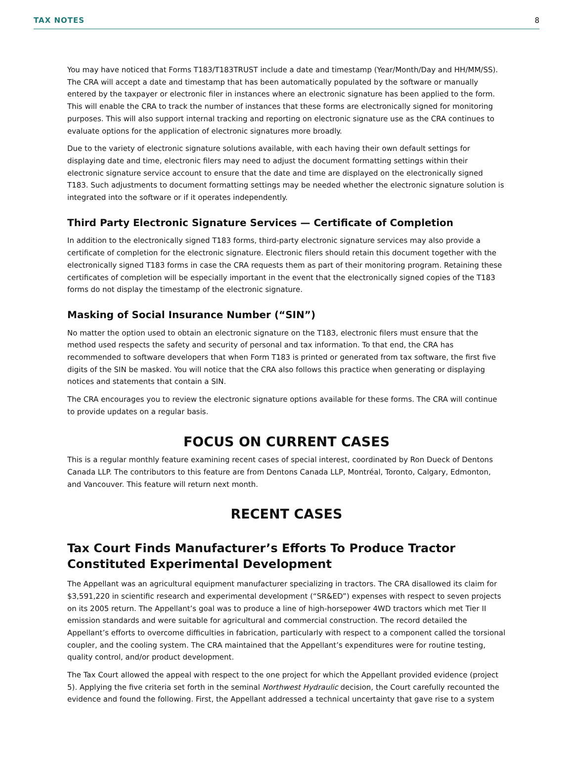TAX NOTES 8
You may have noticed that Forms T183/T183TRUST include a date and timestamp (Year/Month/Day and HH/MM/SS). The CRA will accept a date and timestamp that has been automatically populated by the software or manually entered by the taxpayer or electronic filer in instances where an electronic signature has been applied to the form. This will enable the CRA to track the number of instances that these forms are electronically signed for monitoring purposes. This will also support internal tracking and reporting on electronic signature use as the CRA continues to evaluate options for the application of electronic signatures more broadly.
Due to the variety of electronic signature solutions available, with each having their own default settings for displaying date and time, electronic filers may need to adjust the document formatting settings within their electronic signature service account to ensure that the date and time are displayed on the electronically signed T183. Such adjustments to document formatting settings may be needed whether the electronic signature solution is integrated into the software or if it operates independently.
Third Party Electronic Signature Services — Certificate of Completion
In addition to the electronically signed T183 forms, third-party electronic signature services may also provide a certificate of completion for the electronic signature. Electronic filers should retain this document together with the electronically signed T183 forms in case the CRA requests them as part of their monitoring program. Retaining these certificates of completion will be especially important in the event that the electronically signed copies of the T183 forms do not display the timestamp of the electronic signature.
Masking of Social Insurance Number (“SIN”)
No matter the option used to obtain an electronic signature on the T183, electronic filers must ensure that the method used respects the safety and security of personal and tax information. To that end, the CRA has recommended to software developers that when Form T183 is printed or generated from tax software, the first five digits of the SIN be masked. You will notice that the CRA also follows this practice when generating or displaying notices and statements that contain a SIN.
The CRA encourages you to review the electronic signature options available for these forms. The CRA will continue to provide updates on a regular basis.
FOCUS ON CURRENT CASES
This is a regular monthly feature examining recent cases of special interest, coordinated by Ron Dueck of Dentons Canada LLP. The contributors to this feature are from Dentons Canada LLP, Montréal, Toronto, Calgary, Edmonton, and Vancouver. This feature will return next month.
RECENT CASES
Tax Court Finds Manufacturer’s Efforts To Produce Tractor Constituted Experimental Development
The Appellant was an agricultural equipment manufacturer specializing in tractors. The CRA disallowed its claim for $3,591,220 in scientific research and experimental development (“SR&ED”) expenses with respect to seven projects on its 2005 return. The Appellant’s goal was to produce a line of high-horsepower 4WD tractors which met Tier II emission standards and were suitable for agricultural and commercial construction. The record detailed the Appellant’s efforts to overcome difficulties in fabrication, particularly with respect to a component called the torsional coupler, and the cooling system. The CRA maintained that the Appellant’s expenditures were for routine testing, quality control, and/or product development.
The Tax Court allowed the appeal with respect to the one project for which the Appellant provided evidence (project 5). Applying the five criteria set forth in the seminal Northwest Hydraulic decision, the Court carefully recounted the evidence and found the following. First, the Appellant addressed a technical uncertainty that gave rise to a system